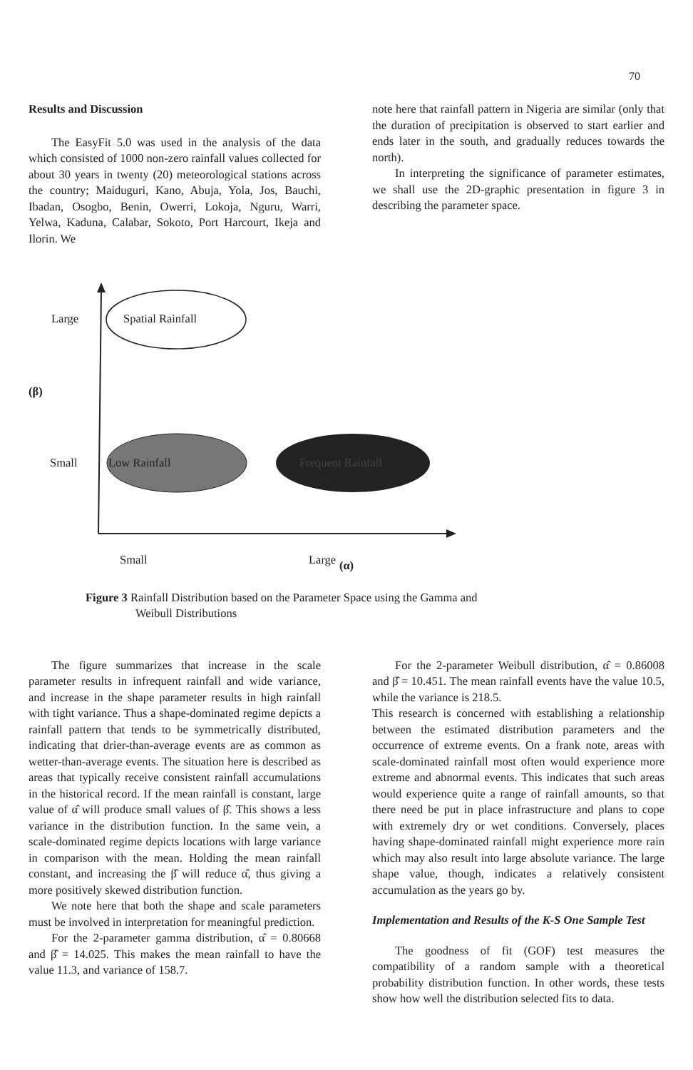70
Results and Discussion
The EasyFit 5.0 was used in the analysis of the data which consisted of 1000 non-zero rainfall values collected for about 30 years in twenty (20) meteorological stations across the country; Maiduguri, Kano, Abuja, Yola, Jos, Bauchi, Ibadan, Osogbo, Benin, Owerri, Lokoja, Nguru, Warri, Yelwa, Kaduna, Calabar, Sokoto, Port Harcourt, Ikeja and Ilorin. We
note here that rainfall pattern in Nigeria are similar (only that the duration of precipitation is observed to start earlier and ends later in the south, and gradually reduces towards the north).
In interpreting the significance of parameter estimates, we shall use the 2D-graphic presentation in figure 3 in describing the parameter space.
Large Spatial Rainfall
(β)
Small Low Rainfall Frequent Rainfall
Small Large
(α)
Figure 3 Rainfall Distribution based on the Parameter Space using the Gamma and
Weibull Distributions
The figure summarizes that increase in the scale parameter results in infrequent rainfall and wide variance, and increase in the shape parameter results in high rainfall with tight variance. Thus a shape-dominated regime depicts a rainfall pattern that tends to be symmetrically distributed, indicating that drier-than-average events are as common as wetter-than-average events. The situation here is described as areas that typically receive consistent rainfall accumulations in the historical record. If the mean rainfall is constant, large value of α̂ will produce small values of β̂. This shows a less variance in the distribution function. In the same vein, a scale-dominated regime depicts locations with large variance in comparison with the mean. Holding the mean rainfall constant, and increasing the β̂ will reduce α̂, thus giving a more positively skewed distribution function.
We note here that both the shape and scale parameters must be involved in interpretation for meaningful prediction.
For the 2-parameter gamma distribution, α̂ = 0.80668 and β̂ = 14.025. This makes the mean rainfall to have the value 11.3, and variance of 158.7.
For the 2-parameter Weibull distribution, α̂ = 0.86008 and β̂ = 10.451. The mean rainfall events have the value 10.5, while the variance is 218.5.
This research is concerned with establishing a relationship between the estimated distribution parameters and the occurrence of extreme events. On a frank note, areas with scale-dominated rainfall most often would experience more extreme and abnormal events. This indicates that such areas would experience quite a range of rainfall amounts, so that there need be put in place infrastructure and plans to cope with extremely dry or wet conditions. Conversely, places having shape-dominated rainfall might experience more rain which may also result into large absolute variance. The large shape value, though, indicates a relatively consistent accumulation as the years go by.
Implementation and Results of the K-S One Sample Test
The goodness of fit (GOF) test measures the compatibility of a random sample with a theoretical probability distribution function. In other words, these tests show how well the distribution selected fits to data.